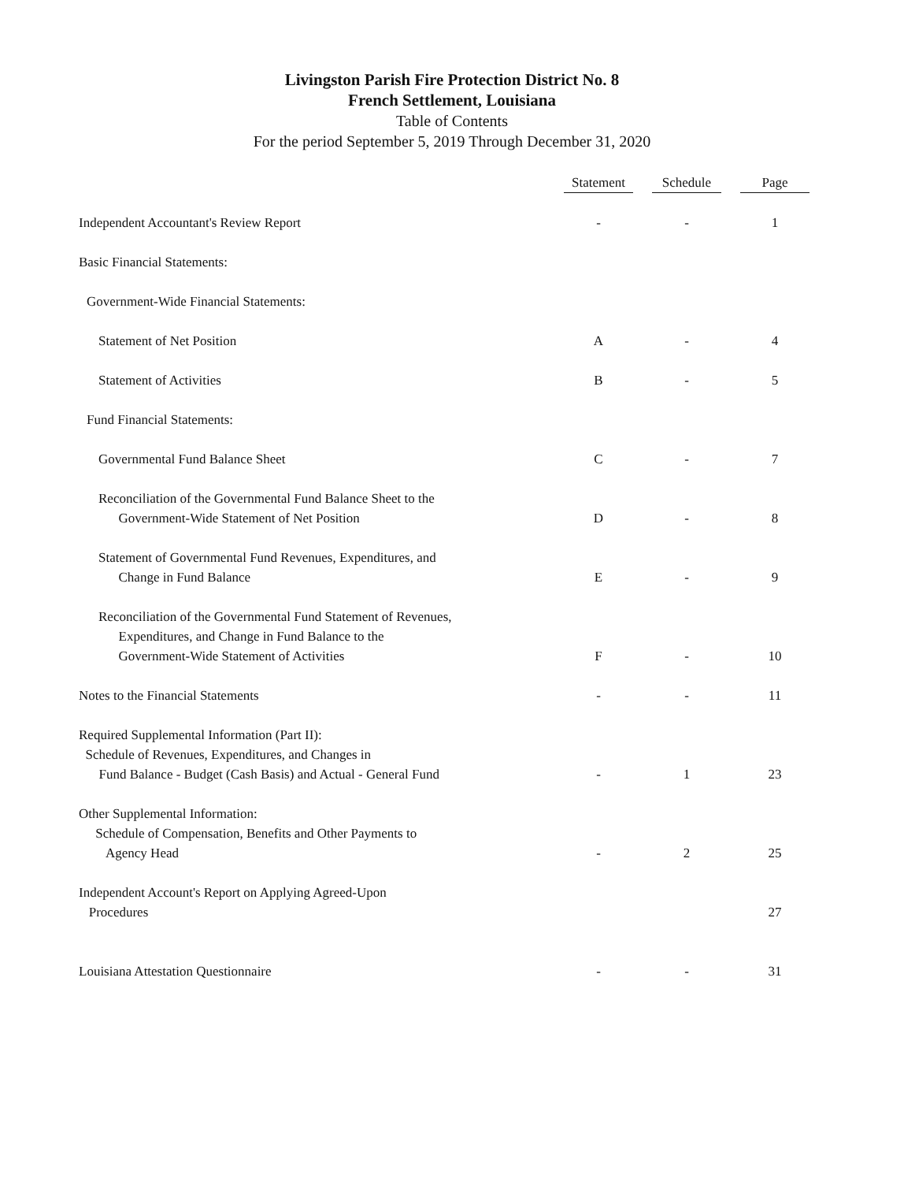Livingston Parish Fire Protection District No. 8
French Settlement, Louisiana
Table of Contents
For the period September 5, 2019 Through December 31, 2020
| | Statement | Schedule | Page |
| --- | --- | --- | --- |
| Independent Accountant's Review Report | - | - | 1 |
| Basic Financial Statements: | | | |
| Government-Wide Financial Statements: | | | |
| Statement of Net Position | A | - | 4 |
| Statement of Activities | B | - | 5 |
| Fund Financial Statements: | | | |
| Governmental Fund Balance Sheet | C | - | 7 |
| Reconciliation of the Governmental Fund Balance Sheet to the Government-Wide Statement of Net Position | D | - | 8 |
| Statement of Governmental Fund Revenues, Expenditures, and Change in Fund Balance | E | - | 9 |
| Reconciliation of the Governmental Fund Statement of Revenues, Expenditures, and Change in Fund Balance to the Government-Wide Statement of Activities | F | - | 10 |
| Notes to the Financial Statements | - | - | 11 |
| Required Supplemental Information (Part II): Schedule of Revenues, Expenditures, and Changes in Fund Balance - Budget (Cash Basis) and Actual - General Fund | - | 1 | 23 |
| Other Supplemental Information: Schedule of Compensation, Benefits and Other Payments to Agency Head | - | 2 | 25 |
| Independent Account's Report on Applying Agreed-Upon Procedures | | | 27 |
| Louisiana Attestation Questionnaire | - | - | 31 |